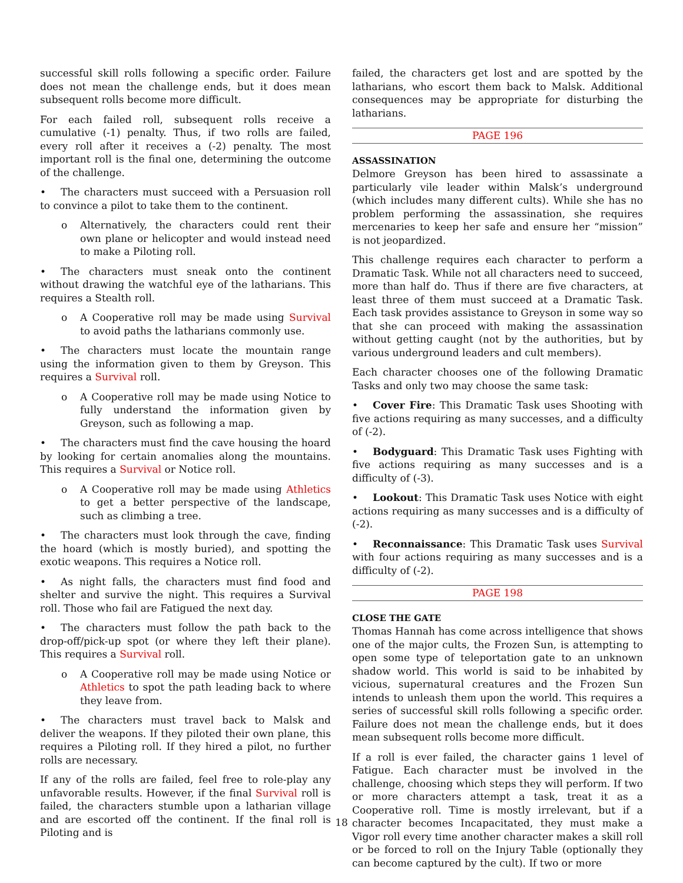successful skill rolls following a specific order. Failure does not mean the challenge ends, but it does mean subsequent rolls become more difficult.
For each failed roll, subsequent rolls receive a cumulative (-1) penalty. Thus, if two rolls are failed, every roll after it receives a (-2) penalty. The most important roll is the final one, determining the outcome of the challenge.
• The characters must succeed with a Persuasion roll to convince a pilot to take them to the continent.
o Alternatively, the characters could rent their own plane or helicopter and would instead need to make a Piloting roll.
• The characters must sneak onto the continent without drawing the watchful eye of the latharians. This requires a Stealth roll.
o A Cooperative roll may be made using Survival to avoid paths the latharians commonly use.
• The characters must locate the mountain range using the information given to them by Greyson. This requires a Survival roll.
o A Cooperative roll may be made using Notice to fully understand the information given by Greyson, such as following a map.
• The characters must find the cave housing the hoard by looking for certain anomalies along the mountains. This requires a Survival or Notice roll.
o A Cooperative roll may be made using Athletics to get a better perspective of the landscape, such as climbing a tree.
• The characters must look through the cave, finding the hoard (which is mostly buried), and spotting the exotic weapons. This requires a Notice roll.
• As night falls, the characters must find food and shelter and survive the night. This requires a Survival roll. Those who fail are Fatigued the next day.
• The characters must follow the path back to the drop-off/pick-up spot (or where they left their plane). This requires a Survival roll.
o A Cooperative roll may be made using Notice or Athletics to spot the path leading back to where they leave from.
• The characters must travel back to Malsk and deliver the weapons. If they piloted their own plane, this requires a Piloting roll. If they hired a pilot, no further rolls are necessary.
If any of the rolls are failed, feel free to role-play any unfavorable results. However, if the final Survival roll is failed, the characters stumble upon a latharian village and are escorted off the continent. If the final roll is Piloting and is
failed, the characters get lost and are spotted by the latharians, who escort them back to Malsk. Additional consequences may be appropriate for disturbing the latharians.
PAGE 196
ASSASSINATION
Delmore Greyson has been hired to assassinate a particularly vile leader within Malsk’s underground (which includes many different cults). While she has no problem performing the assassination, she requires mercenaries to keep her safe and ensure her “mission” is not jeopardized.
This challenge requires each character to perform a Dramatic Task. While not all characters need to succeed, more than half do. Thus if there are five characters, at least three of them must succeed at a Dramatic Task. Each task provides assistance to Greyson in some way so that she can proceed with making the assassination without getting caught (not by the authorities, but by various underground leaders and cult members).
Each character chooses one of the following Dramatic Tasks and only two may choose the same task:
• Cover Fire: This Dramatic Task uses Shooting with five actions requiring as many successes, and a difficulty of (-2).
• Bodyguard: This Dramatic Task uses Fighting with five actions requiring as many successes and is a difficulty of (-3).
• Lookout: This Dramatic Task uses Notice with eight actions requiring as many successes and is a difficulty of (-2).
• Reconnaissance: This Dramatic Task uses Survival with four actions requiring as many successes and is a difficulty of (-2).
PAGE 198
CLOSE THE GATE
Thomas Hannah has come across intelligence that shows one of the major cults, the Frozen Sun, is attempting to open some type of teleportation gate to an unknown shadow world. This world is said to be inhabited by vicious, supernatural creatures and the Frozen Sun intends to unleash them upon the world. This requires a series of successful skill rolls following a specific order. Failure does not mean the challenge ends, but it does mean subsequent rolls become more difficult.
If a roll is ever failed, the character gains 1 level of Fatigue. Each character must be involved in the challenge, choosing which steps they will perform. If two or more characters attempt a task, treat it as a Cooperative roll. Time is mostly irrelevant, but if a character becomes Incapacitated, they must make a Vigor roll every time another character makes a skill roll or be forced to roll on the Injury Table (optionally they can become captured by the cult). If two or more
18